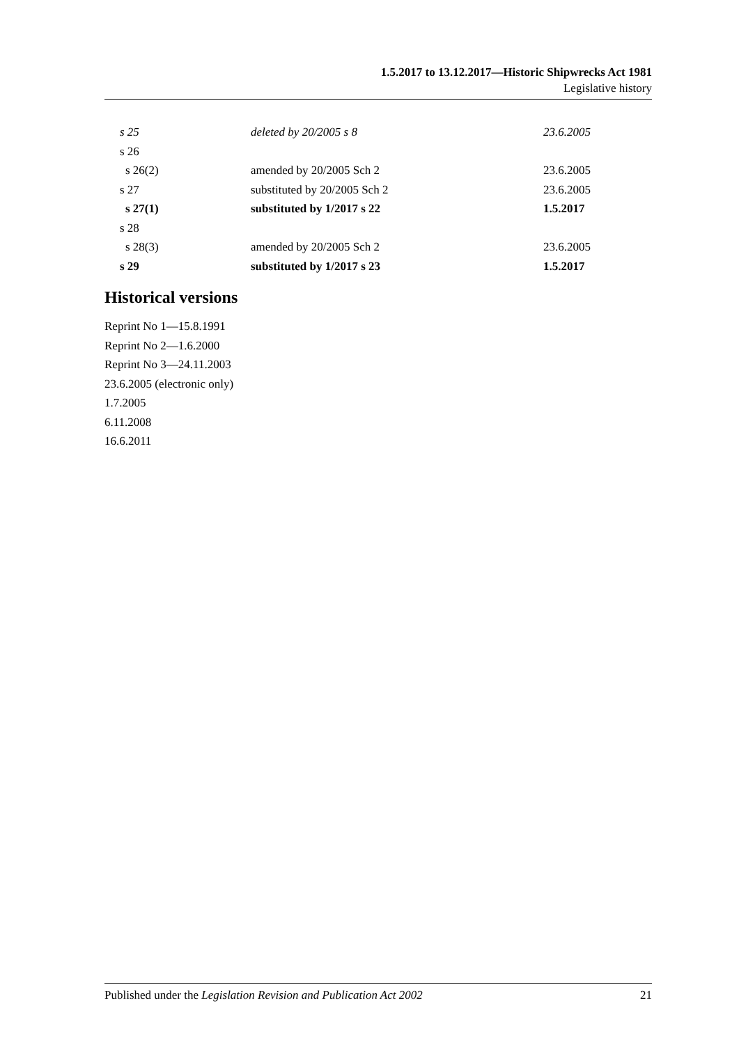1.5.2017 to 13.12.2017—Historic Shipwrecks Act 1981
Legislative history
| s 25 | deleted by 20/2005 s 8 | 23.6.2005 |
| s 26 | | |
| s 26(2) | amended by 20/2005 Sch 2 | 23.6.2005 |
| s 27 | substituted by 20/2005 Sch 2 | 23.6.2005 |
| s 27(1) | substituted by 1/2017 s 22 | 1.5.2017 |
| s 28 | | |
| s 28(3) | amended by 20/2005 Sch 2 | 23.6.2005 |
| s 29 | substituted by 1/2017 s 23 | 1.5.2017 |
Historical versions
Reprint No 1—15.8.1991
Reprint No 2—1.6.2000
Reprint No 3—24.11.2003
23.6.2005 (electronic only)
1.7.2005
6.11.2008
16.6.2011
Published under the Legislation Revision and Publication Act 2002 21